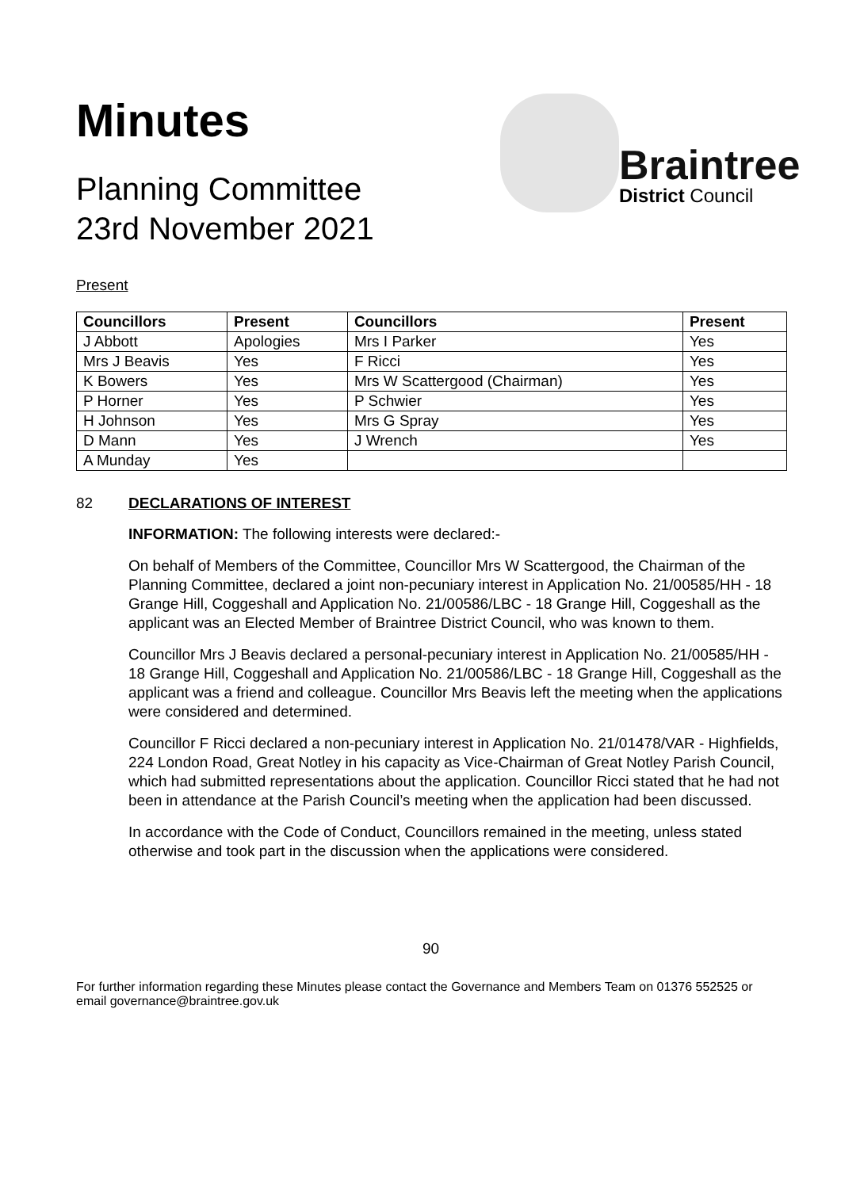Minutes
Planning Committee
23rd November 2021
Braintree
District Council
Present
| Councillors | Present | Councillors | Present |
| --- | --- | --- | --- |
| J Abbott | Apologies | Mrs I Parker | Yes |
| Mrs J Beavis | Yes | F Ricci | Yes |
| K Bowers | Yes | Mrs W Scattergood (Chairman) | Yes |
| P Horner | Yes | P Schwier | Yes |
| H Johnson | Yes | Mrs G Spray | Yes |
| D Mann | Yes | J Wrench | Yes |
| A Munday | Yes | | |
82 DECLARATIONS OF INTEREST
INFORMATION: The following interests were declared:-
On behalf of Members of the Committee, Councillor Mrs W Scattergood, the Chairman of the Planning Committee, declared a joint non-pecuniary interest in Application No. 21/00585/HH - 18 Grange Hill, Coggeshall and Application No. 21/00586/LBC - 18 Grange Hill, Coggeshall as the applicant was an Elected Member of Braintree District Council, who was known to them.
Councillor Mrs J Beavis declared a personal-pecuniary interest in Application No. 21/00585/HH - 18 Grange Hill, Coggeshall and Application No. 21/00586/LBC - 18 Grange Hill, Coggeshall as the applicant was a friend and colleague. Councillor Mrs Beavis left the meeting when the applications were considered and determined.
Councillor F Ricci declared a non-pecuniary interest in Application No. 21/01478/VAR - Highfields, 224 London Road, Great Notley in his capacity as Vice-Chairman of Great Notley Parish Council, which had submitted representations about the application. Councillor Ricci stated that he had not been in attendance at the Parish Council’s meeting when the application had been discussed.
In accordance with the Code of Conduct, Councillors remained in the meeting, unless stated otherwise and took part in the discussion when the applications were considered.
90
For further information regarding these Minutes please contact the Governance and Members Team on 01376 552525 or email governance@braintree.gov.uk